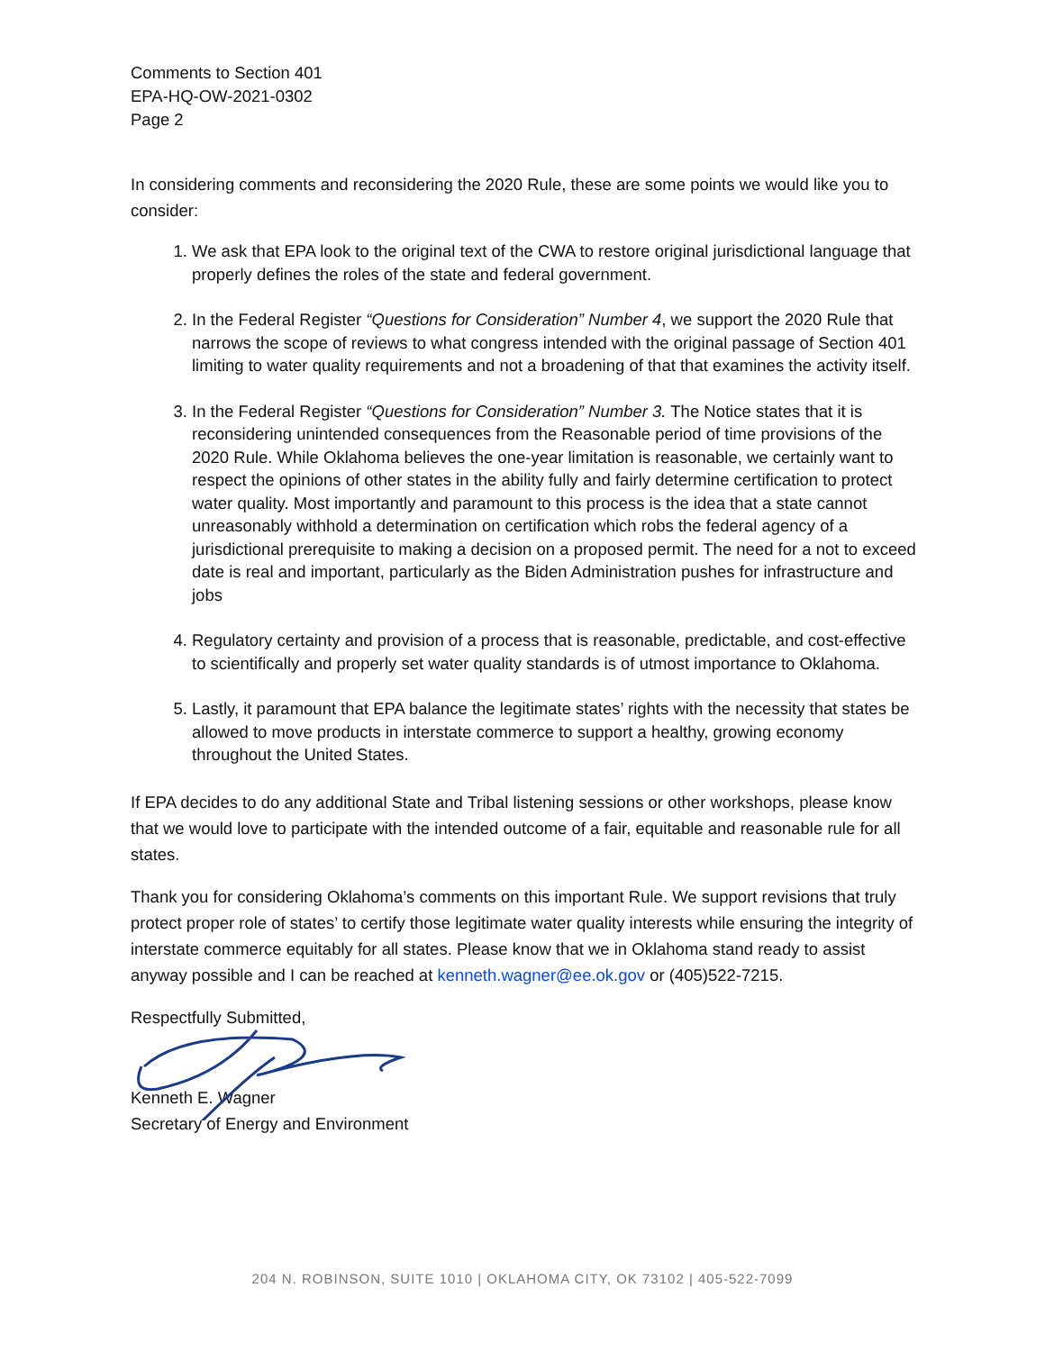Comments to Section 401
EPA-HQ-OW-2021-0302
Page 2
In considering comments and reconsidering the 2020 Rule, these are some points we would like you to consider:
1. We ask that EPA look to the original text of the CWA to restore original jurisdictional language that properly defines the roles of the state and federal government.
2. In the Federal Register “Questions for Consideration” Number 4, we support the 2020 Rule that narrows the scope of reviews to what congress intended with the original passage of Section 401 limiting to water quality requirements and not a broadening of that that examines the activity itself.
3. In the Federal Register “Questions for Consideration” Number 3. The Notice states that it is reconsidering unintended consequences from the Reasonable period of time provisions of the 2020 Rule. While Oklahoma believes the one-year limitation is reasonable, we certainly want to respect the opinions of other states in the ability fully and fairly determine certification to protect water quality. Most importantly and paramount to this process is the idea that a state cannot unreasonably withhold a determination on certification which robs the federal agency of a jurisdictional prerequisite to making a decision on a proposed permit. The need for a not to exceed date is real and important, particularly as the Biden Administration pushes for infrastructure and jobs
4. Regulatory certainty and provision of a process that is reasonable, predictable, and cost-effective to scientifically and properly set water quality standards is of utmost importance to Oklahoma.
5. Lastly, it paramount that EPA balance the legitimate states’ rights with the necessity that states be allowed to move products in interstate commerce to support a healthy, growing economy throughout the United States.
If EPA decides to do any additional State and Tribal listening sessions or other workshops, please know that we would love to participate with the intended outcome of a fair, equitable and reasonable rule for all states.
Thank you for considering Oklahoma’s comments on this important Rule. We support revisions that truly protect proper role of states’ to certify those legitimate water quality interests while ensuring the integrity of interstate commerce equitably for all states. Please know that we in Oklahoma stand ready to assist anyway possible and I can be reached at kenneth.wagner@ee.ok.gov or (405)522-7215.
Respectfully Submitted,
Kenneth E. Wagner
Secretary of Energy and Environment
204 N. ROBINSON, SUITE 1010 | OKLAHOMA CITY, OK 73102 | 405-522-7099